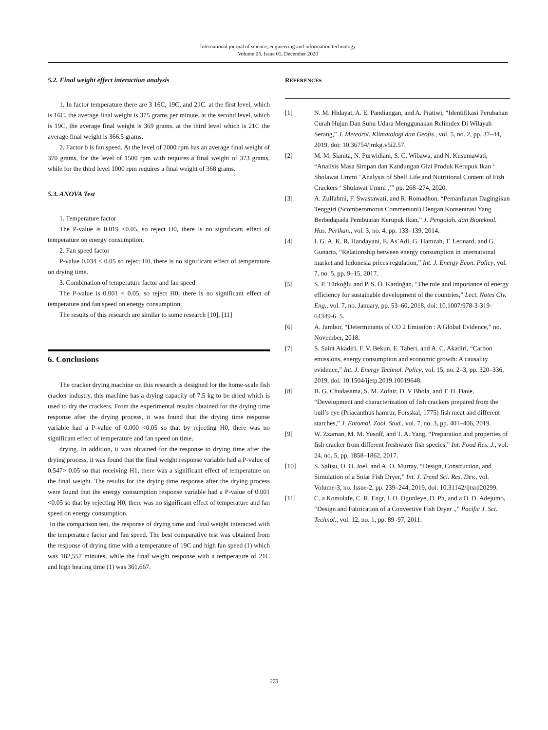International journal of science, engineering and information technology
Volume 05, Issue 01, December 2020
5.2. Final weight effect interaction analysis
1. In factor temperature there are 3 16C, 19C, and 21C. at the first level, which is 16C, the average final weight is 375 grams per minute, at the second level, which is 19C, the average final weight is 369 grams. at the third level which is 21C the average final weight is 366.5 grams.
2. Factor b is fan speed. At the level of 2000 rpm has an average final weight of 370 grams, for the level of 1500 rpm with requires a final weight of 373 grams, while for the third level 1000 rpm requires a final weight of 368 grams.
5.3. ANOVA Test
1. Temperature factor
The P-value is 0.019 <0.05, so reject H0, there is no significant effect of temperature on energy consumption.
2. Fan speed factor
P-value 0.034 < 0.05 so reject H0, there is no significant effect of temperature on drying time.
3. Combination of temperature factor and fan speed
The P-value is 0.001 < 0.05, so reject H0, there is no significant effect of temperature and fan speed on energy consumption.
The results of this research are similar to some research [10], [11]
6. Conclusions
The cracker drying machine on this research is designed for the home-scale fish cracker industry, this machine has a drying capacity of 7.5 kg to be dried which is used to dry the crackers. From the experimental results obtained for the drying time response after the drying process, it was found that the drying time response variable had a P-value of 0.000 <0.05 so that by rejecting H0, there was no significant effect of temperature and fan speed on time.
drying. In addition, it was obtained for the response to drying time after the drying process, it was found that the final weight response variable had a P-value of 0.547> 0.05 so that receiving H1, there was a significant effect of temperature on the final weight. The results for the drying time response after the drying process were found that the energy consumption response variable had a P-value of 0.001 <0.05 so that by rejecting H0, there was no significant effect of temperature and fan speed on energy consumption.
In the comparison test, the response of drying time and final weight interacted with the temperature factor and fan speed. The best comparative test was obtained from the response of drying time with a temperature of 19C and high fan speed (1) which was 182,557 minutes, while the final weight response with a temperature of 21C and high heating time (1) was 361,667.
REFERENCES
[1] N. M. Hidayat, A. E. Pandiangan, and A. Pratiwi, “Identifikasi Perubahan Curah Hujan Dan Suhu Udara Menggunakan Rclimdex Di Wilayah Serang,” J. Meteorol. Klimatologi dan Geofis., vol. 5, no. 2, pp. 37–44, 2019, doi: 10.36754/jmkg.v5i2.57.
[2] M. M. Sianita, N. Purwidiani, S. C. Wibawa, and N. Kusumawati, “Analisis Masa Simpan dan Kandungan Gizi Produk Kerupuk Ikan ‘ Sholawat Ummi ’ Analysis of Shelf Life and Nutritional Content of Fish Crackers ‘ Sholawat Ummi ,’” pp. 268–274, 2020.
[3] A. Zulfahmi, F. Swastawati, and R. Romadhon, “Pemanfaatan Dagingikan Tenggiri (Scomberomorus Commersoni) Dengan Konsentrasi Yang Berbedapada Pembuatan Kerupuk Ikan,” J. Pengolah. dan Bioteknol. Has. Perikan., vol. 3, no. 4, pp. 133–139, 2014.
[4] I. G. A. K. R. Handayani, E. As’Adi, G. Hamzah, T. Leonard, and G. Gunarto, “Relationship between energy consumption in international market and Indonesia prices regulation,” Int. J. Energy Econ. Policy, vol. 7, no. 5, pp. 9–15, 2017.
[5] S. P. Türkoğlu and P. S. Ö. Kardoğan, “The role and importance of energy efficiency for sustainable development of the countries,” Lect. Notes Civ. Eng., vol. 7, no. January, pp. 53–60, 2018, doi: 10.1007/978-3-319-64349-6_5.
[6] A. Jambor, “Determinants of CO 2 Emission : A Global Evidence,” no. November, 2018.
[7] S. Saint Akadiri, F. V. Bekun, E. Taheri, and A. C. Akadiri, “Carbon emissions, energy consumption and economic growth: A causality evidence,” Int. J. Energy Technol. Policy, vol. 15, no. 2–3, pp. 320–336, 2019, doi: 10.1504/ijetp.2019.10019648.
[8] B. G. Chudasama, S. M. Zofair, D. V Bhola, and T. H. Dave, “Development and characterization of fish crackers prepared from the bull’s eye (Priacanthus hamrur, Forsskal, 1775) fish meat and different starches,” J. Entomol. Zool. Stud., vol. 7, no. 3, pp. 401–406, 2019.
[9] W. Zzaman, M. M. Yusoff, and T. A. Yang, “Preparation and properties of fish cracker from different freshwater fish species,” Int. Food Res. J., vol. 24, no. 5, pp. 1858–1862, 2017.
[10] S. Salisu, O. O. Joel, and A. O. Murray, “Design, Construction, and Simulation of a Solar Fish Dryer,” Int. J. Trend Sci. Res. Dev., vol. Volume-3, no. Issue-2, pp. 239–244, 2019, doi: 10.31142/ijtsrd20299.
[11] C. a Komolafe, C. R. Engr, I. O. Ogunleye, D. Ph, and a O. D. Adejumo, “Design and Fabrication of a Convective Fish Dryer .,” Pacific J. Sci. Technol., vol. 12, no. 1, pp. 89–97, 2011.
273